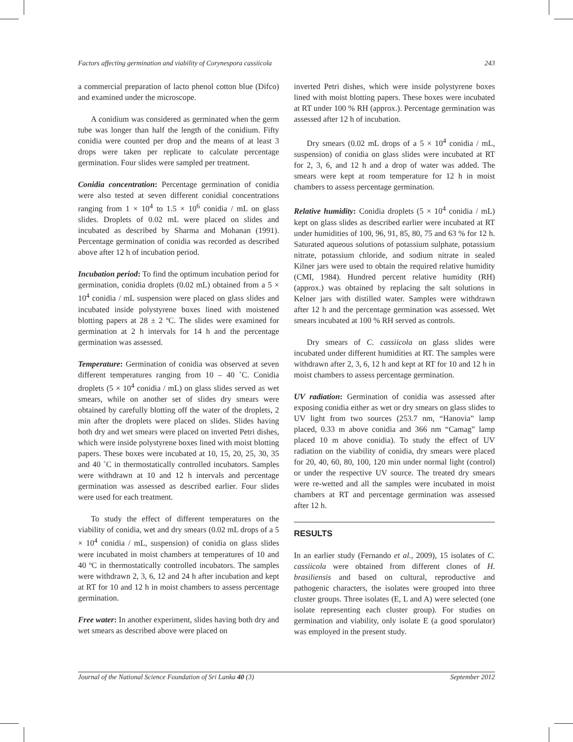Factors affecting germination and viability of Corynespora cassiicola 243
a commercial preparation of lacto phenol cotton blue (Difco) and examined under the microscope.
A conidium was considered as germinated when the germ tube was longer than half the length of the conidium. Fifty conidia were counted per drop and the means of at least 3 drops were taken per replicate to calculate percentage germination. Four slides were sampled per treatment.
Conidia concentration: Percentage germination of conidia were also tested at seven different conidial concentrations ranging from 1 × 10<sup>4</sup> to 1.5 × 10<sup>6</sup> conidia / mL on glass slides. Droplets of 0.02 mL were placed on slides and incubated as described by Sharma and Mohanan (1991). Percentage germination of conidia was recorded as described above after 12 h of incubation period.
Incubation period: To find the optimum incubation period for germination, conidia droplets (0.02 mL) obtained from a 5 × 10<sup>4</sup> conidia / mL suspension were placed on glass slides and incubated inside polystyrene boxes lined with moistened blotting papers at 28 ± 2 ºC. The slides were examined for germination at 2 h intervals for 14 h and the percentage germination was assessed.
Temperature: Germination of conidia was observed at seven different temperatures ranging from 10 – 40 ˚C. Conidia droplets (5 × 10<sup>4</sup> conidia / mL) on glass slides served as wet smears, while on another set of slides dry smears were obtained by carefully blotting off the water of the droplets, 2 min after the droplets were placed on slides. Slides having both dry and wet smears were placed on inverted Petri dishes, which were inside polystyrene boxes lined with moist blotting papers. These boxes were incubated at 10, 15, 20, 25, 30, 35 and 40 ˚C in thermostatically controlled incubators. Samples were withdrawn at 10 and 12 h intervals and percentage germination was assessed as described earlier. Four slides were used for each treatment.
To study the effect of different temperatures on the viability of conidia, wet and dry smears (0.02 mL drops of a 5 × 10<sup>4</sup> conidia / mL, suspension) of conidia on glass slides were incubated in moist chambers at temperatures of 10 and 40 ºC in thermostatically controlled incubators. The samples were withdrawn 2, 3, 6, 12 and 24 h after incubation and kept at RT for 10 and 12 h in moist chambers to assess percentage germination.
Free water: In another experiment, slides having both dry and wet smears as described above were placed on
inverted Petri dishes, which were inside polystyrene boxes lined with moist blotting papers. These boxes were incubated at RT under 100 % RH (approx.). Percentage germination was assessed after 12 h of incubation.
Dry smears (0.02 mL drops of a 5 × 10<sup>4</sup> conidia / mL, suspension) of conidia on glass slides were incubated at RT for 2, 3, 6, and 12 h and a drop of water was added. The smears were kept at room temperature for 12 h in moist chambers to assess percentage germination.
Relative humidity: Conidia droplets (5 × 10<sup>4</sup> conidia / mL) kept on glass slides as described earlier were incubated at RT under humidities of 100, 96, 91, 85, 80, 75 and 63 % for 12 h. Saturated aqueous solutions of potassium sulphate, potassium nitrate, potassium chloride, and sodium nitrate in sealed Kilner jars were used to obtain the required relative humidity (CMI, 1984). Hundred percent relative humidity (RH) (approx.) was obtained by replacing the salt solutions in Kelner jars with distilled water. Samples were withdrawn after 12 h and the percentage germination was assessed. Wet smears incubated at 100 % RH served as controls.
Dry smears of C. cassiicola on glass slides were incubated under different humidities at RT. The samples were withdrawn after 2, 3, 6, 12 h and kept at RT for 10 and 12 h in moist chambers to assess percentage germination.
UV radiation: Germination of conidia was assessed after exposing conidia either as wet or dry smears on glass slides to UV light from two sources (253.7 nm, “Hanovia” lamp placed, 0.33 m above conidia and 366 nm “Camag” lamp placed 10 m above conidia). To study the effect of UV radiation on the viability of conidia, dry smears were placed for 20, 40, 60, 80, 100, 120 min under normal light (control) or under the respective UV source. The treated dry smears were re-wetted and all the samples were incubated in moist chambers at RT and percentage germination was assessed after 12 h.
RESULTS
In an earlier study (Fernando et al., 2009), 15 isolates of C. cassiicola were obtained from different clones of H. brasiliensis and based on cultural, reproductive and pathogenic characters, the isolates were grouped into three cluster groups. Three isolates (E, L and A) were selected (one isolate representing each cluster group). For studies on germination and viability, only isolate E (a good sporulator) was employed in the present study.
Journal of the National Science Foundation of Sri Lanka 40 (3) September 2012